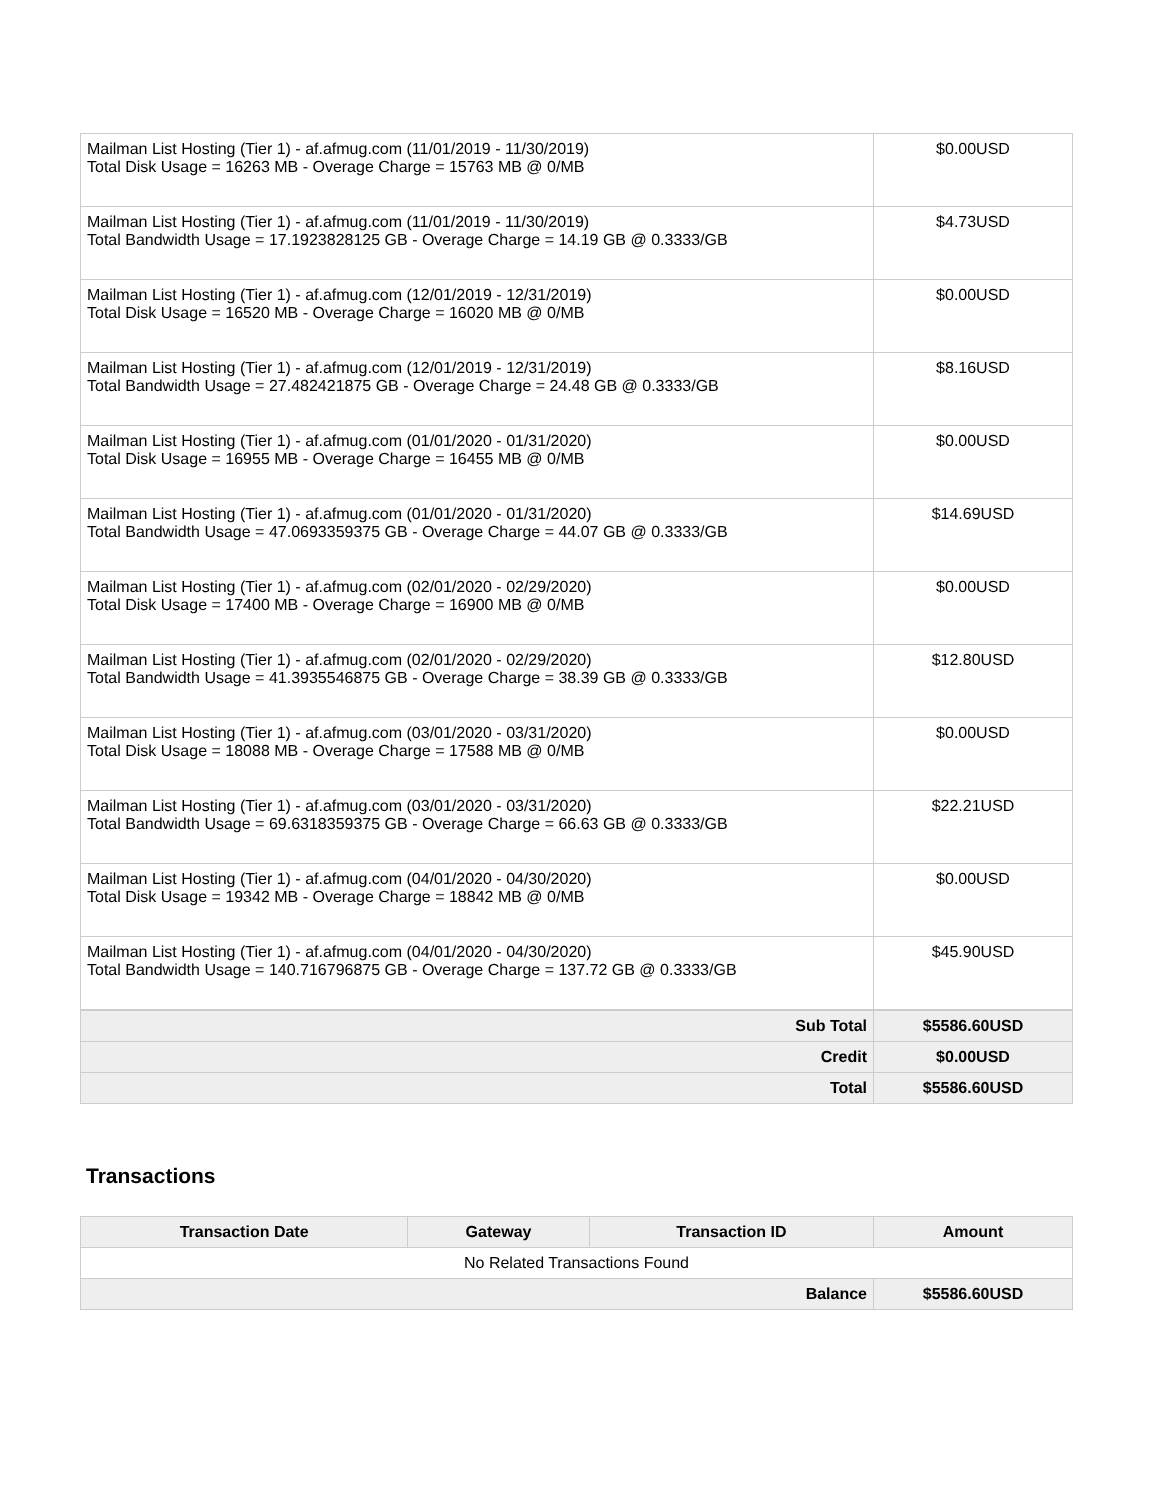| Mailman List Hosting (Tier 1) - af.afmug.com (11/01/2019 - 11/30/2019) Total Disk Usage = 16263 MB - Overage Charge = 15763 MB @ 0/MB | $0.00USD |
| Mailman List Hosting (Tier 1) - af.afmug.com (11/01/2019 - 11/30/2019) Total Bandwidth Usage = 17.1923828125 GB - Overage Charge = 14.19 GB @ 0.3333/GB | $4.73USD |
| Mailman List Hosting (Tier 1) - af.afmug.com (12/01/2019 - 12/31/2019) Total Disk Usage = 16520 MB - Overage Charge = 16020 MB @ 0/MB | $0.00USD |
| Mailman List Hosting (Tier 1) - af.afmug.com (12/01/2019 - 12/31/2019) Total Bandwidth Usage = 27.482421875 GB - Overage Charge = 24.48 GB @ 0.3333/GB | $8.16USD |
| Mailman List Hosting (Tier 1) - af.afmug.com (01/01/2020 - 01/31/2020) Total Disk Usage = 16955 MB - Overage Charge = 16455 MB @ 0/MB | $0.00USD |
| Mailman List Hosting (Tier 1) - af.afmug.com (01/01/2020 - 01/31/2020) Total Bandwidth Usage = 47.0693359375 GB - Overage Charge = 44.07 GB @ 0.3333/GB | $14.69USD |
| Mailman List Hosting (Tier 1) - af.afmug.com (02/01/2020 - 02/29/2020) Total Disk Usage = 17400 MB - Overage Charge = 16900 MB @ 0/MB | $0.00USD |
| Mailman List Hosting (Tier 1) - af.afmug.com (02/01/2020 - 02/29/2020) Total Bandwidth Usage = 41.3935546875 GB - Overage Charge = 38.39 GB @ 0.3333/GB | $12.80USD |
| Mailman List Hosting (Tier 1) - af.afmug.com (03/01/2020 - 03/31/2020) Total Disk Usage = 18088 MB - Overage Charge = 17588 MB @ 0/MB | $0.00USD |
| Mailman List Hosting (Tier 1) - af.afmug.com (03/01/2020 - 03/31/2020) Total Bandwidth Usage = 69.6318359375 GB - Overage Charge = 66.63 GB @ 0.3333/GB | $22.21USD |
| Mailman List Hosting (Tier 1) - af.afmug.com (04/01/2020 - 04/30/2020) Total Disk Usage = 19342 MB - Overage Charge = 18842 MB @ 0/MB | $0.00USD |
| Mailman List Hosting (Tier 1) - af.afmug.com (04/01/2020 - 04/30/2020) Total Bandwidth Usage = 140.716796875 GB - Overage Charge = 137.72 GB @ 0.3333/GB | $45.90USD |
| Sub Total | $5586.60USD |
| Credit | $0.00USD |
| Total | $5586.60USD |
Transactions
| Transaction Date | Gateway | Transaction ID | Amount |
| --- | --- | --- | --- |
| No Related Transactions Found | | | |
| Balance | | | $5586.60USD |